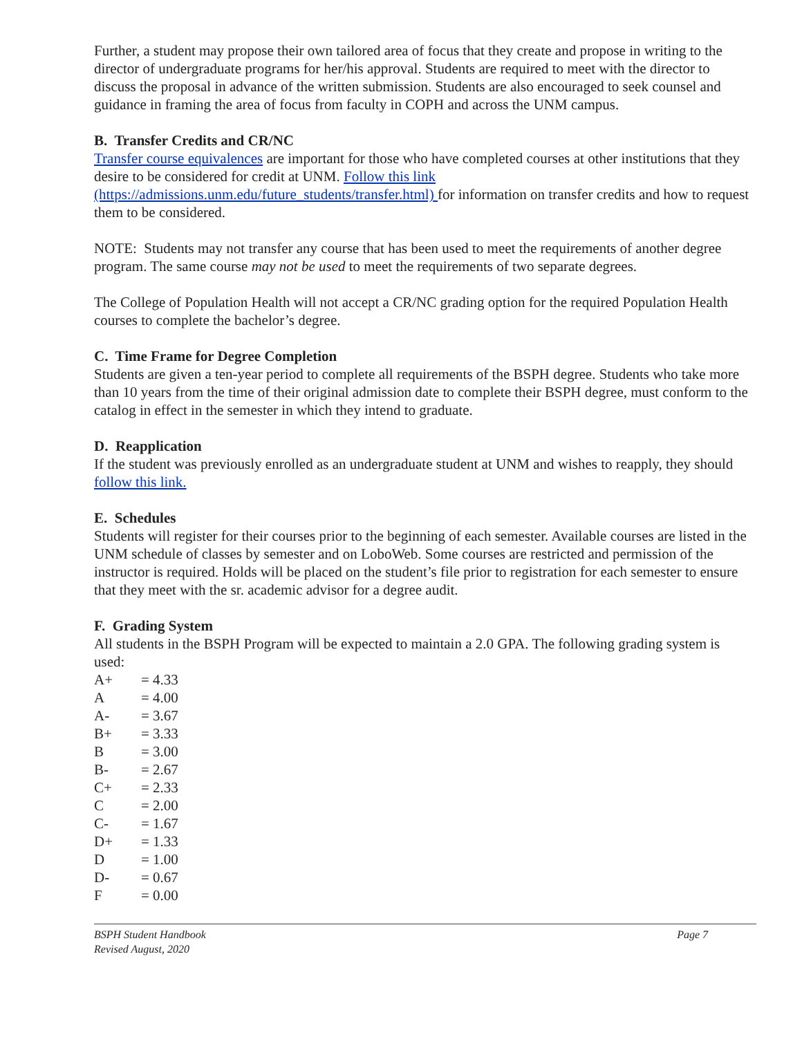Further, a student may propose their own tailored area of focus that they create and propose in writing to the director of undergraduate programs for her/his approval. Students are required to meet with the director to discuss the proposal in advance of the written submission. Students are also encouraged to seek counsel and guidance in framing the area of focus from faculty in COPH and across the UNM campus.
B. Transfer Credits and CR/NC
Transfer course equivalences are important for those who have completed courses at other institutions that they desire to be considered for credit at UNM. Follow this link (https://admissions.unm.edu/future_students/transfer.html) for information on transfer credits and how to request them to be considered.
NOTE: Students may not transfer any course that has been used to meet the requirements of another degree program. The same course may not be used to meet the requirements of two separate degrees.
The College of Population Health will not accept a CR/NC grading option for the required Population Health courses to complete the bachelor’s degree.
C. Time Frame for Degree Completion
Students are given a ten-year period to complete all requirements of the BSPH degree. Students who take more than 10 years from the time of their original admission date to complete their BSPH degree, must conform to the catalog in effect in the semester in which they intend to graduate.
D. Reapplication
If the student was previously enrolled as an undergraduate student at UNM and wishes to reapply, they should follow this link.
E. Schedules
Students will register for their courses prior to the beginning of each semester. Available courses are listed in the UNM schedule of classes by semester and on LoboWeb. Some courses are restricted and permission of the instructor is required. Holds will be placed on the student’s file prior to registration for each semester to ensure that they meet with the sr. academic advisor for a degree audit.
F. Grading System
All students in the BSPH Program will be expected to maintain a 2.0 GPA. The following grading system is used:
A+ = 4.33
A = 4.00
A- = 3.67
B+ = 3.33
B = 3.00
B- = 2.67
C+ = 2.33
C = 2.00
C- = 1.67
D+ = 1.33
D = 1.00
D- = 0.67
F = 0.00
BSPH Student Handbook
Revised August, 2020
Page 7